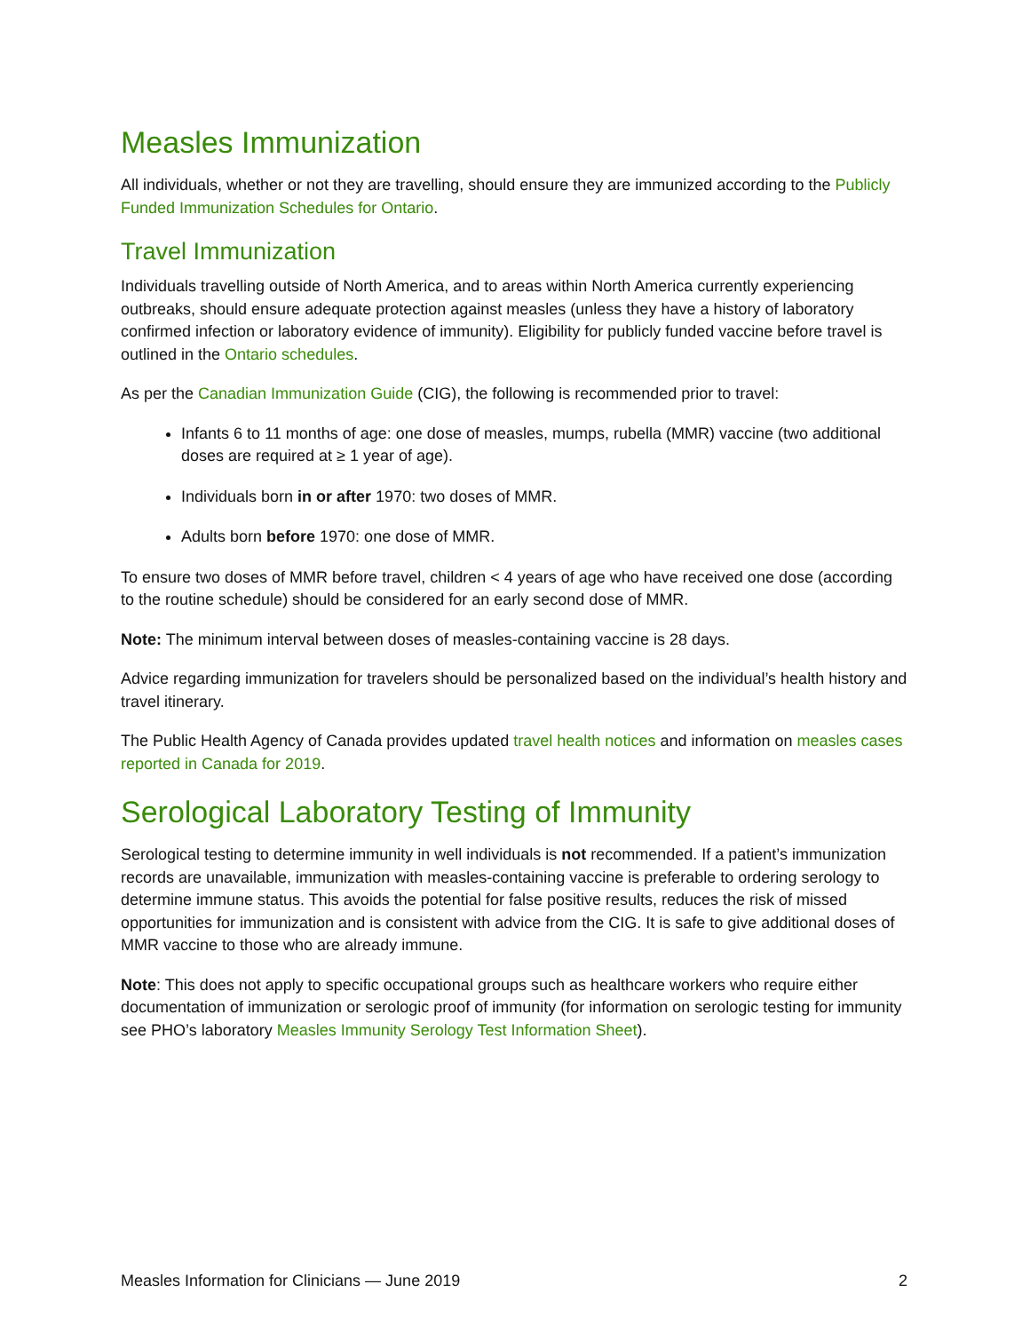Measles Immunization
All individuals, whether or not they are travelling, should ensure they are immunized according to the Publicly Funded Immunization Schedules for Ontario.
Travel Immunization
Individuals travelling outside of North America, and to areas within North America currently experiencing outbreaks, should ensure adequate protection against measles (unless they have a history of laboratory confirmed infection or laboratory evidence of immunity). Eligibility for publicly funded vaccine before travel is outlined in the Ontario schedules.
As per the Canadian Immunization Guide (CIG), the following is recommended prior to travel:
Infants 6 to 11 months of age: one dose of measles, mumps, rubella (MMR) vaccine (two additional doses are required at ≥ 1 year of age).
Individuals born in or after 1970: two doses of MMR.
Adults born before 1970: one dose of MMR.
To ensure two doses of MMR before travel, children < 4 years of age who have received one dose (according to the routine schedule) should be considered for an early second dose of MMR.
Note: The minimum interval between doses of measles-containing vaccine is 28 days.
Advice regarding immunization for travelers should be personalized based on the individual’s health history and travel itinerary.
The Public Health Agency of Canada provides updated travel health notices and information on measles cases reported in Canada for 2019.
Serological Laboratory Testing of Immunity
Serological testing to determine immunity in well individuals is not recommended. If a patient’s immunization records are unavailable, immunization with measles-containing vaccine is preferable to ordering serology to determine immune status. This avoids the potential for false positive results, reduces the risk of missed opportunities for immunization and is consistent with advice from the CIG. It is safe to give additional doses of MMR vaccine to those who are already immune.
Note: This does not apply to specific occupational groups such as healthcare workers who require either documentation of immunization or serologic proof of immunity (for information on serologic testing for immunity see PHO’s laboratory Measles Immunity Serology Test Information Sheet).
Measles Information for Clinicians — June 2019 2